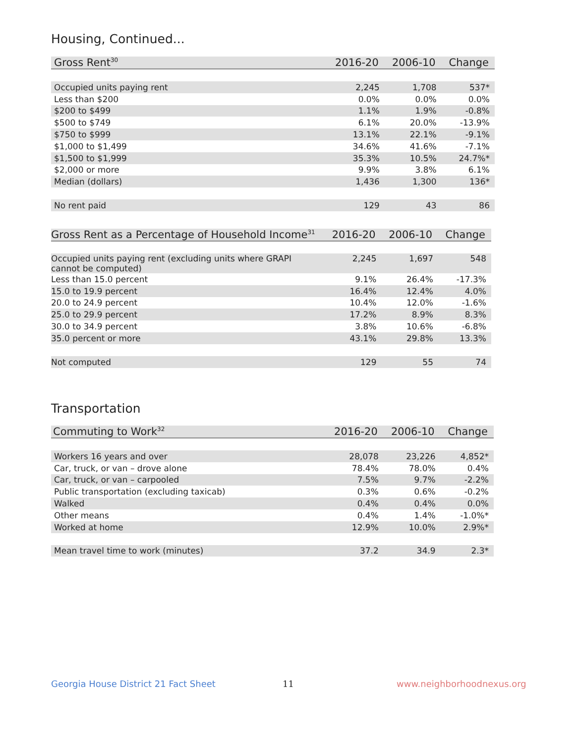Housing, Continued...
| Gross Rent<sup>30</sup> | 2016-20 | 2006-10 | Change |
| --- | --- | --- | --- |
| Occupied units paying rent | 2,245 | 1,708 | 537* |
| Less than $200 | 0.0% | 0.0% | 0.0% |
| $200 to $499 | 1.1% | 1.9% | -0.8% |
| $500 to $749 | 6.1% | 20.0% | -13.9% |
| $750 to $999 | 13.1% | 22.1% | -9.1% |
| $1,000 to $1,499 | 34.6% | 41.6% | -7.1% |
| $1,500 to $1,999 | 35.3% | 10.5% | 24.7%* |
| $2,000 or more | 9.9% | 3.8% | 6.1% |
| Median (dollars) | 1,436 | 1,300 | 136* |
| No rent paid | 129 | 43 | 86 |
| Gross Rent as a Percentage of Household Income<sup>31</sup> | 2016-20 | 2006-10 | Change |
| --- | --- | --- | --- |
| Occupied units paying rent (excluding units where GRAPI cannot be computed) | 2,245 | 1,697 | 548 |
| Less than 15.0 percent | 9.1% | 26.4% | -17.3% |
| 15.0 to 19.9 percent | 16.4% | 12.4% | 4.0% |
| 20.0 to 24.9 percent | 10.4% | 12.0% | -1.6% |
| 25.0 to 29.9 percent | 17.2% | 8.9% | 8.3% |
| 30.0 to 34.9 percent | 3.8% | 10.6% | -6.8% |
| 35.0 percent or more | 43.1% | 29.8% | 13.3% |
| Not computed | 129 | 55 | 74 |
Transportation
| Commuting to Work<sup>32</sup> | 2016-20 | 2006-10 | Change |
| --- | --- | --- | --- |
| Workers 16 years and over | 28,078 | 23,226 | 4,852* |
| Car, truck, or van – drove alone | 78.4% | 78.0% | 0.4% |
| Car, truck, or van – carpooled | 7.5% | 9.7% | -2.2% |
| Public transportation (excluding taxicab) | 0.3% | 0.6% | -0.2% |
| Walked | 0.4% | 0.4% | 0.0% |
| Other means | 0.4% | 1.4% | -1.0%* |
| Worked at home | 12.9% | 10.0% | 2.9%* |
| Mean travel time to work (minutes) | 37.2 | 34.9 | 2.3* |
Georgia House District 21 Fact Sheet
11 www.neighborhoodnexus.org